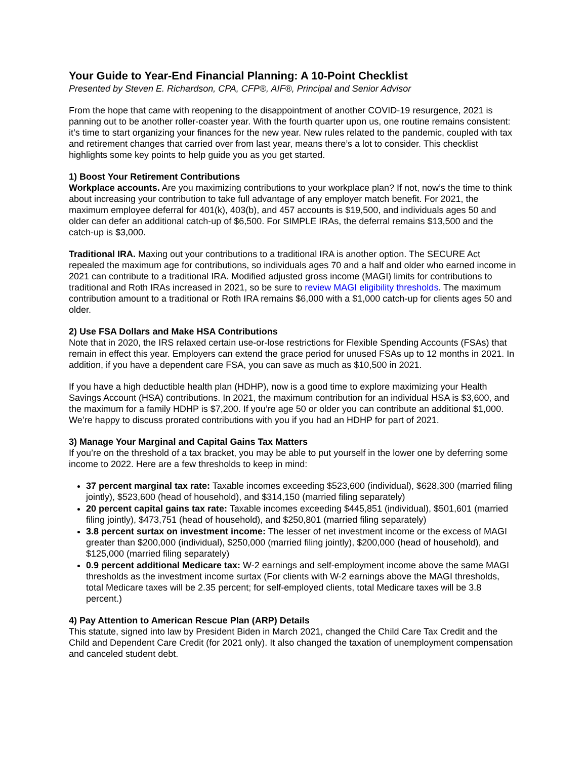Your Guide to Year-End Financial Planning: A 10-Point Checklist
Presented by Steven E. Richardson, CPA, CFP®, AIF®, Principal and Senior Advisor
From the hope that came with reopening to the disappointment of another COVID-19 resurgence, 2021 is panning out to be another roller-coaster year. With the fourth quarter upon us, one routine remains consistent: it’s time to start organizing your finances for the new year. New rules related to the pandemic, coupled with tax and retirement changes that carried over from last year, means there’s a lot to consider. This checklist highlights some key points to help guide you as you get started.
1) Boost Your Retirement Contributions
Workplace accounts. Are you maximizing contributions to your workplace plan? If not, now’s the time to think about increasing your contribution to take full advantage of any employer match benefit. For 2021, the maximum employee deferral for 401(k), 403(b), and 457 accounts is $19,500, and individuals ages 50 and older can defer an additional catch-up of $6,500. For SIMPLE IRAs, the deferral remains $13,500 and the catch-up is $3,000.
Traditional IRA. Maxing out your contributions to a traditional IRA is another option. The SECURE Act repealed the maximum age for contributions, so individuals ages 70 and a half and older who earned income in 2021 can contribute to a traditional IRA. Modified adjusted gross income (MAGI) limits for contributions to traditional and Roth IRAs increased in 2021, so be sure to review MAGI eligibility thresholds. The maximum contribution amount to a traditional or Roth IRA remains $6,000 with a $1,000 catch-up for clients ages 50 and older.
2) Use FSA Dollars and Make HSA Contributions
Note that in 2020, the IRS relaxed certain use-or-lose restrictions for Flexible Spending Accounts (FSAs) that remain in effect this year. Employers can extend the grace period for unused FSAs up to 12 months in 2021. In addition, if you have a dependent care FSA, you can save as much as $10,500 in 2021.
If you have a high deductible health plan (HDHP), now is a good time to explore maximizing your Health Savings Account (HSA) contributions. In 2021, the maximum contribution for an individual HSA is $3,600, and the maximum for a family HDHP is $7,200. If you’re age 50 or older you can contribute an additional $1,000. We’re happy to discuss prorated contributions with you if you had an HDHP for part of 2021.
3) Manage Your Marginal and Capital Gains Tax Matters
If you’re on the threshold of a tax bracket, you may be able to put yourself in the lower one by deferring some income to 2022. Here are a few thresholds to keep in mind:
37 percent marginal tax rate: Taxable incomes exceeding $523,600 (individual), $628,300 (married filing jointly), $523,600 (head of household), and $314,150 (married filing separately)
20 percent capital gains tax rate: Taxable incomes exceeding $445,851 (individual), $501,601 (married filing jointly), $473,751 (head of household), and $250,801 (married filing separately)
3.8 percent surtax on investment income: The lesser of net investment income or the excess of MAGI greater than $200,000 (individual), $250,000 (married filing jointly), $200,000 (head of household), and $125,000 (married filing separately)
0.9 percent additional Medicare tax: W-2 earnings and self-employment income above the same MAGI thresholds as the investment income surtax (For clients with W-2 earnings above the MAGI thresholds, total Medicare taxes will be 2.35 percent; for self-employed clients, total Medicare taxes will be 3.8 percent.)
4) Pay Attention to American Rescue Plan (ARP) Details
This statute, signed into law by President Biden in March 2021, changed the Child Care Tax Credit and the Child and Dependent Care Credit (for 2021 only). It also changed the taxation of unemployment compensation and canceled student debt.